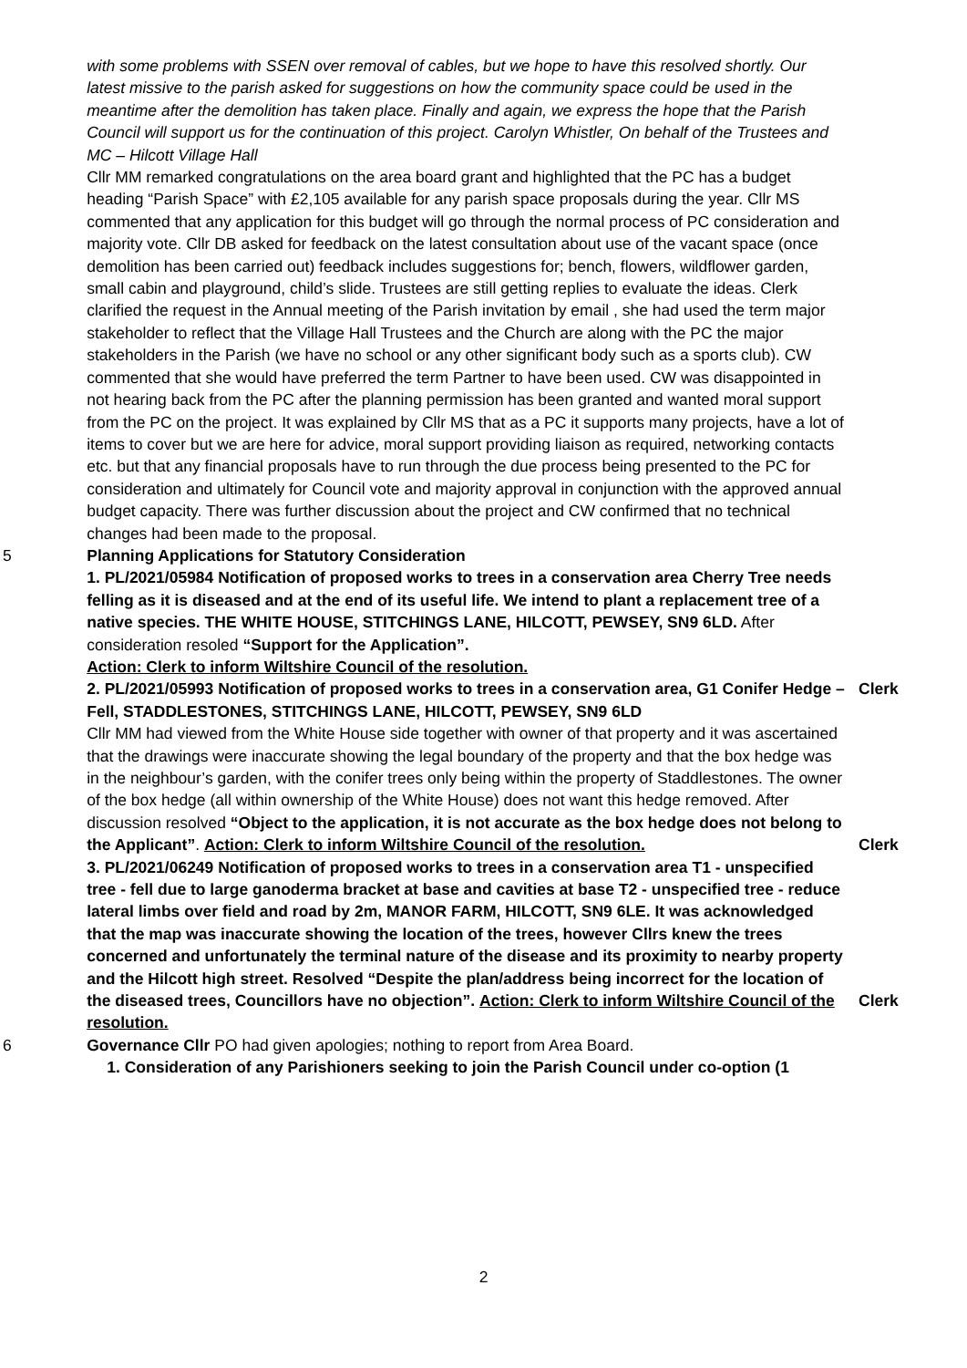with some problems with SSEN over removal of cables, but we hope to have this resolved shortly. Our latest missive to the parish asked for suggestions on how the community space could be used in the meantime after the demolition has taken place. Finally and again, we express the hope that the Parish Council will support us for the continuation of this project. Carolyn Whistler, On behalf of the Trustees and MC – Hilcott Village Hall
Cllr MM remarked congratulations on the area board grant and highlighted that the PC has a budget heading “Parish Space” with £2,105 available for any parish space proposals during the year. Cllr MS commented that any application for this budget will go through the normal process of PC consideration and majority vote. Cllr DB asked for feedback on the latest consultation about use of the vacant space (once demolition has been carried out) feedback includes suggestions for; bench, flowers, wildflower garden, small cabin and playground, child’s slide. Trustees are still getting replies to evaluate the ideas. Clerk clarified the request in the Annual meeting of the Parish invitation by email , she had used the term major stakeholder to reflect that the Village Hall Trustees and the Church are along with the PC the major stakeholders in the Parish (we have no school or any other significant body such as a sports club). CW commented that she would have preferred the term Partner to have been used. CW was disappointed in not hearing back from the PC after the planning permission has been granted and wanted moral support from the PC on the project. It was explained by Cllr MS that as a PC it supports many projects, have a lot of items to cover but we are here for advice, moral support providing liaison as required, networking contacts etc. but that any financial proposals have to run through the due process being presented to the PC for consideration and ultimately for Council vote and majority approval in conjunction with the approved annual budget capacity. There was further discussion about the project and CW confirmed that no technical changes had been made to the proposal.
5 Planning Applications for Statutory Consideration
1. PL/2021/05984 Notification of proposed works to trees in a conservation area Cherry Tree needs felling as it is diseased and at the end of its useful life. We intend to plant a replacement tree of a native species. THE WHITE HOUSE, STITCHINGS LANE, HILCOTT, PEWSEY, SN9 6LD. After consideration resoled “Support for the Application”.
Action: Clerk to inform Wiltshire Council of the resolution.
2. PL/2021/05993 Notification of proposed works to trees in a conservation area, G1 Conifer Hedge – Fell, STADDLESTONES, STITCHINGS LANE, HILCOTT, PEWSEY, SN9 6LD
Cllr MM had viewed from the White House side together with owner of that property and it was ascertained that the drawings were inaccurate showing the legal boundary of the property and that the box hedge was in the neighbour’s garden, with the conifer trees only being within the property of Staddlestones. The owner of the box hedge (all within ownership of the White House) does not want this hedge removed. After discussion resolved “Object to the application, it is not accurate as the box hedge does not belong to the Applicant”. Action: Clerk to inform Wiltshire Council of the resolution.
Clerk
Clerk
3. PL/2021/06249 Notification of proposed works to trees in a conservation area T1 - unspecified tree - fell due to large ganoderma bracket at base and cavities at base T2 - unspecified tree - reduce lateral limbs over field and road by 2m, MANOR FARM, HILCOTT, SN9 6LE. It was acknowledged that the map was inaccurate showing the location of the trees, however Cllrs knew the trees concerned and unfortunately the terminal nature of the disease and its proximity to nearby property and the Hilcott high street. Resolved “Despite the plan/address being incorrect for the location of the diseased trees, Councillors have no objection”. Action: Clerk to inform Wiltshire Council of the resolution.
Clerk
6 Governance Cllr PO had given apologies; nothing to report from Area Board.
1. Consideration of any Parishioners seeking to join the Parish Council under co-option (1
2